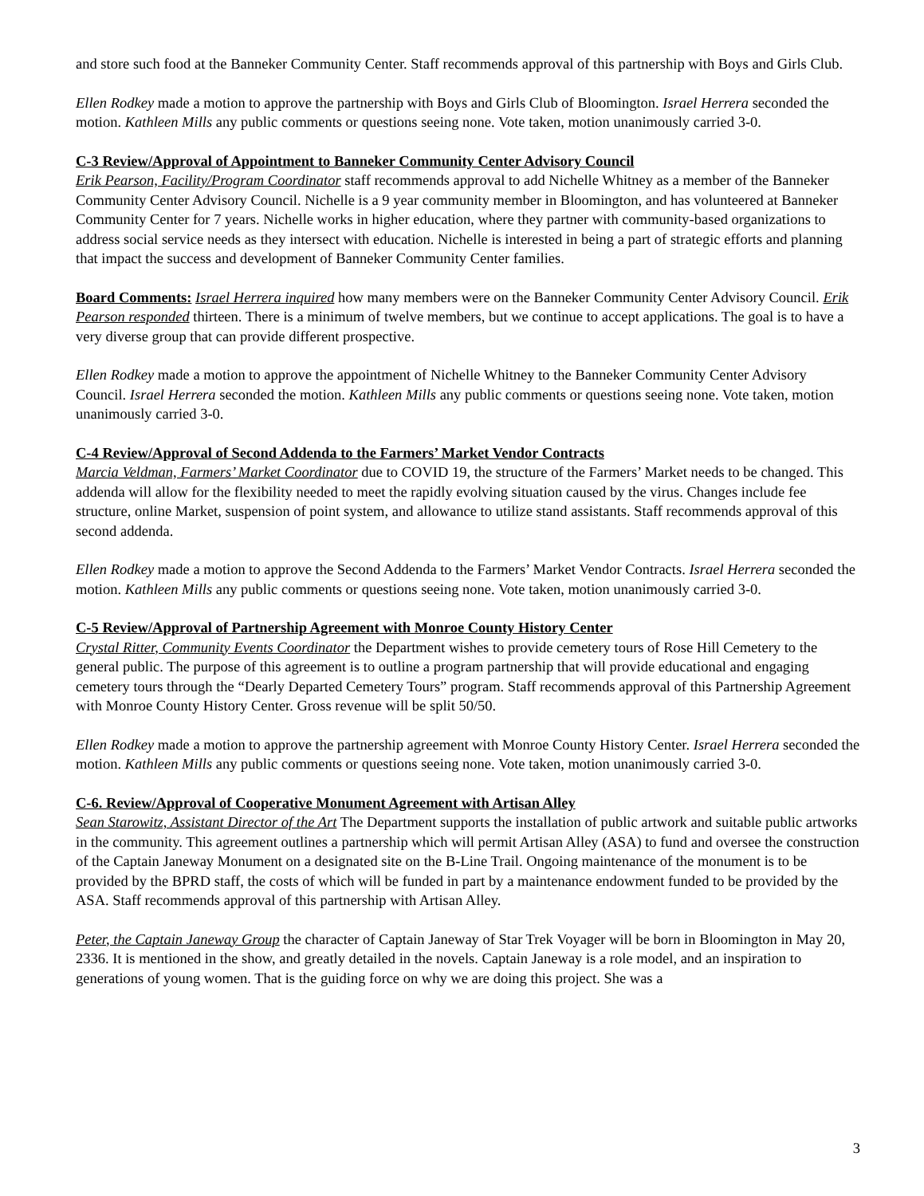and store such food at the Banneker Community Center. Staff recommends approval of this partnership with Boys and Girls Club.
Ellen Rodkey made a motion to approve the partnership with Boys and Girls Club of Bloomington. Israel Herrera seconded the motion. Kathleen Mills any public comments or questions seeing none. Vote taken, motion unanimously carried 3-0.
C-3 Review/Approval of Appointment to Banneker Community Center Advisory Council
Erik Pearson, Facility/Program Coordinator staff recommends approval to add Nichelle Whitney as a member of the Banneker Community Center Advisory Council. Nichelle is a 9 year community member in Bloomington, and has volunteered at Banneker Community Center for 7 years. Nichelle works in higher education, where they partner with community-based organizations to address social service needs as they intersect with education. Nichelle is interested in being a part of strategic efforts and planning that impact the success and development of Banneker Community Center families.
Board Comments: Israel Herrera inquired how many members were on the Banneker Community Center Advisory Council. Erik Pearson responded thirteen. There is a minimum of twelve members, but we continue to accept applications. The goal is to have a very diverse group that can provide different prospective.
Ellen Rodkey made a motion to approve the appointment of Nichelle Whitney to the Banneker Community Center Advisory Council. Israel Herrera seconded the motion. Kathleen Mills any public comments or questions seeing none. Vote taken, motion unanimously carried 3-0.
C-4 Review/Approval of Second Addenda to the Farmers’ Market Vendor Contracts
Marcia Veldman, Farmers’ Market Coordinator due to COVID 19, the structure of the Farmers’ Market needs to be changed. This addenda will allow for the flexibility needed to meet the rapidly evolving situation caused by the virus. Changes include fee structure, online Market, suspension of point system, and allowance to utilize stand assistants. Staff recommends approval of this second addenda.
Ellen Rodkey made a motion to approve the Second Addenda to the Farmers’ Market Vendor Contracts. Israel Herrera seconded the motion. Kathleen Mills any public comments or questions seeing none. Vote taken, motion unanimously carried 3-0.
C-5 Review/Approval of Partnership Agreement with Monroe County History Center
Crystal Ritter, Community Events Coordinator the Department wishes to provide cemetery tours of Rose Hill Cemetery to the general public. The purpose of this agreement is to outline a program partnership that will provide educational and engaging cemetery tours through the “Dearly Departed Cemetery Tours” program. Staff recommends approval of this Partnership Agreement with Monroe County History Center. Gross revenue will be split 50/50.
Ellen Rodkey made a motion to approve the partnership agreement with Monroe County History Center. Israel Herrera seconded the motion. Kathleen Mills any public comments or questions seeing none. Vote taken, motion unanimously carried 3-0.
C-6. Review/Approval of Cooperative Monument Agreement with Artisan Alley
Sean Starowitz, Assistant Director of the Art The Department supports the installation of public artwork and suitable public artworks in the community. This agreement outlines a partnership which will permit Artisan Alley (ASA) to fund and oversee the construction of the Captain Janeway Monument on a designated site on the B-Line Trail. Ongoing maintenance of the monument is to be provided by the BPRD staff, the costs of which will be funded in part by a maintenance endowment funded to be provided by the ASA. Staff recommends approval of this partnership with Artisan Alley.
Peter, the Captain Janeway Group the character of Captain Janeway of Star Trek Voyager will be born in Bloomington in May 20, 2336. It is mentioned in the show, and greatly detailed in the novels. Captain Janeway is a role model, and an inspiration to generations of young women. That is the guiding force on why we are doing this project. She was a
3